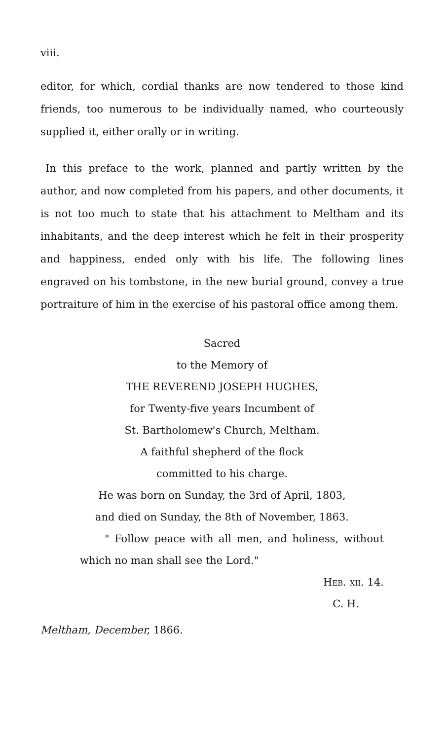viii.
editor, for which, cordial thanks are now tendered to those kind friends, too numerous to be individually named, who courteously supplied it, either orally or in writing.
In this preface to the work, planned and partly written by the author, and now completed from his papers, and other documents, it is not too much to state that his attachment to Meltham and its inhabitants, and the deep interest which he felt in their prosperity and happiness, ended only with his life. The following lines engraved on his tombstone, in the new burial ground, convey a true portraiture of him in the exercise of his pastoral office among them.
Sacred
to the Memory of
THE REVEREND JOSEPH HUGHES,
for Twenty-five years Incumbent of
St. Bartholomew's Church, Meltham.
A faithful shepherd of the flock
committed to his charge.
He was born on Sunday, the 3rd of April, 1803,
and died on Sunday, the 8th of November, 1863.
" Follow peace with all men, and holiness, without which no man shall see the Lord."
Heb. xii. 14.
C. H.
Meltham, December, 1866.